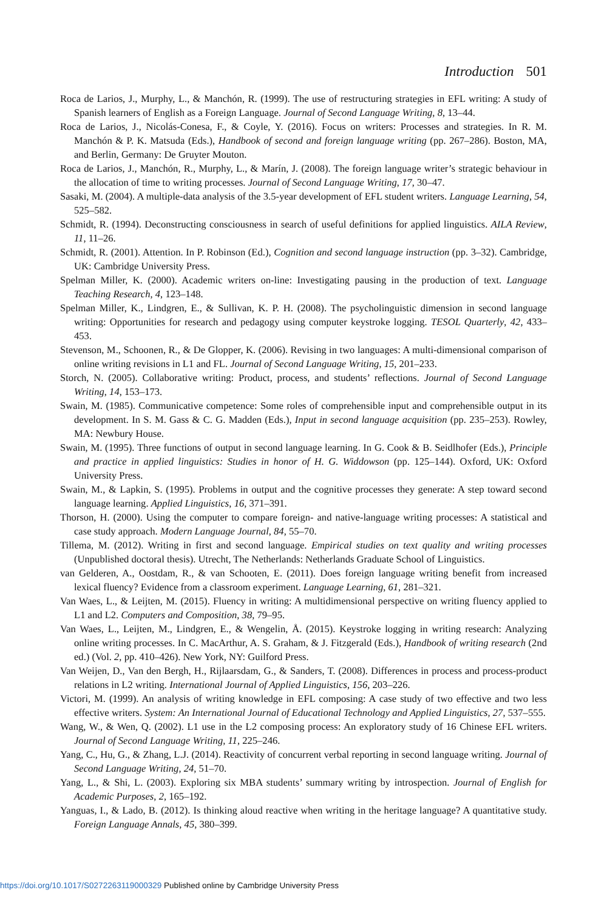Introduction 501
Roca de Larios, J., Murphy, L., & Manchón, R. (1999). The use of restructuring strategies in EFL writing: A study of Spanish learners of English as a Foreign Language. Journal of Second Language Writing, 8, 13–44.
Roca de Larios, J., Nicolás-Conesa, F., & Coyle, Y. (2016). Focus on writers: Processes and strategies. In R. M. Manchón & P. K. Matsuda (Eds.), Handbook of second and foreign language writing (pp. 267–286). Boston, MA, and Berlin, Germany: De Gruyter Mouton.
Roca de Larios, J., Manchón, R., Murphy, L., & Marín, J. (2008). The foreign language writer’s strategic behaviour in the allocation of time to writing processes. Journal of Second Language Writing, 17, 30–47.
Sasaki, M. (2004). A multiple-data analysis of the 3.5-year development of EFL student writers. Language Learning, 54, 525–582.
Schmidt, R. (1994). Deconstructing consciousness in search of useful definitions for applied linguistics. AILA Review, 11, 11–26.
Schmidt, R. (2001). Attention. In P. Robinson (Ed.), Cognition and second language instruction (pp. 3–32). Cambridge, UK: Cambridge University Press.
Spelman Miller, K. (2000). Academic writers on-line: Investigating pausing in the production of text. Language Teaching Research, 4, 123–148.
Spelman Miller, K., Lindgren, E., & Sullivan, K. P. H. (2008). The psycholinguistic dimension in second language writing: Opportunities for research and pedagogy using computer keystroke logging. TESOL Quarterly, 42, 433–453.
Stevenson, M., Schoonen, R., & De Glopper, K. (2006). Revising in two languages: A multi-dimensional comparison of online writing revisions in L1 and FL. Journal of Second Language Writing, 15, 201–233.
Storch, N. (2005). Collaborative writing: Product, process, and students’ reflections. Journal of Second Language Writing, 14, 153–173.
Swain, M. (1985). Communicative competence: Some roles of comprehensible input and comprehensible output in its development. In S. M. Gass & C. G. Madden (Eds.), Input in second language acquisition (pp. 235–253). Rowley, MA: Newbury House.
Swain, M. (1995). Three functions of output in second language learning. In G. Cook & B. Seidlhofer (Eds.), Principle and practice in applied linguistics: Studies in honor of H. G. Widdowson (pp. 125–144). Oxford, UK: Oxford University Press.
Swain, M., & Lapkin, S. (1995). Problems in output and the cognitive processes they generate: A step toward second language learning. Applied Linguistics, 16, 371–391.
Thorson, H. (2000). Using the computer to compare foreign- and native-language writing processes: A statistical and case study approach. Modern Language Journal, 84, 55–70.
Tillema, M. (2012). Writing in first and second language. Empirical studies on text quality and writing processes (Unpublished doctoral thesis). Utrecht, The Netherlands: Netherlands Graduate School of Linguistics.
van Gelderen, A., Oostdam, R., & van Schooten, E. (2011). Does foreign language writing benefit from increased lexical fluency? Evidence from a classroom experiment. Language Learning, 61, 281–321.
Van Waes, L., & Leijten, M. (2015). Fluency in writing: A multidimensional perspective on writing fluency applied to L1 and L2. Computers and Composition, 38, 79–95.
Van Waes, L., Leijten, M., Lindgren, E., & Wengelin, Å. (2015). Keystroke logging in writing research: Analyzing online writing processes. In C. MacArthur, A. S. Graham, & J. Fitzgerald (Eds.), Handbook of writing research (2nd ed.) (Vol. 2, pp. 410–426). New York, NY: Guilford Press.
Van Weijen, D., Van den Bergh, H., Rijlaarsdam, G., & Sanders, T. (2008). Differences in process and process-product relations in L2 writing. International Journal of Applied Linguistics, 156, 203–226.
Victori, M. (1999). An analysis of writing knowledge in EFL composing: A case study of two effective and two less effective writers. System: An International Journal of Educational Technology and Applied Linguistics, 27, 537–555.
Wang, W., & Wen, Q. (2002). L1 use in the L2 composing process: An exploratory study of 16 Chinese EFL writers. Journal of Second Language Writing, 11, 225–246.
Yang, C., Hu, G., & Zhang, L.J. (2014). Reactivity of concurrent verbal reporting in second language writing. Journal of Second Language Writing, 24, 51–70.
Yang, L., & Shi, L. (2003). Exploring six MBA students’ summary writing by introspection. Journal of English for Academic Purposes, 2, 165–192.
Yanguas, I., & Lado, B. (2012). Is thinking aloud reactive when writing in the heritage language? A quantitative study. Foreign Language Annals, 45, 380–399.
https://doi.org/10.1017/S0272263119000329 Published online by Cambridge University Press